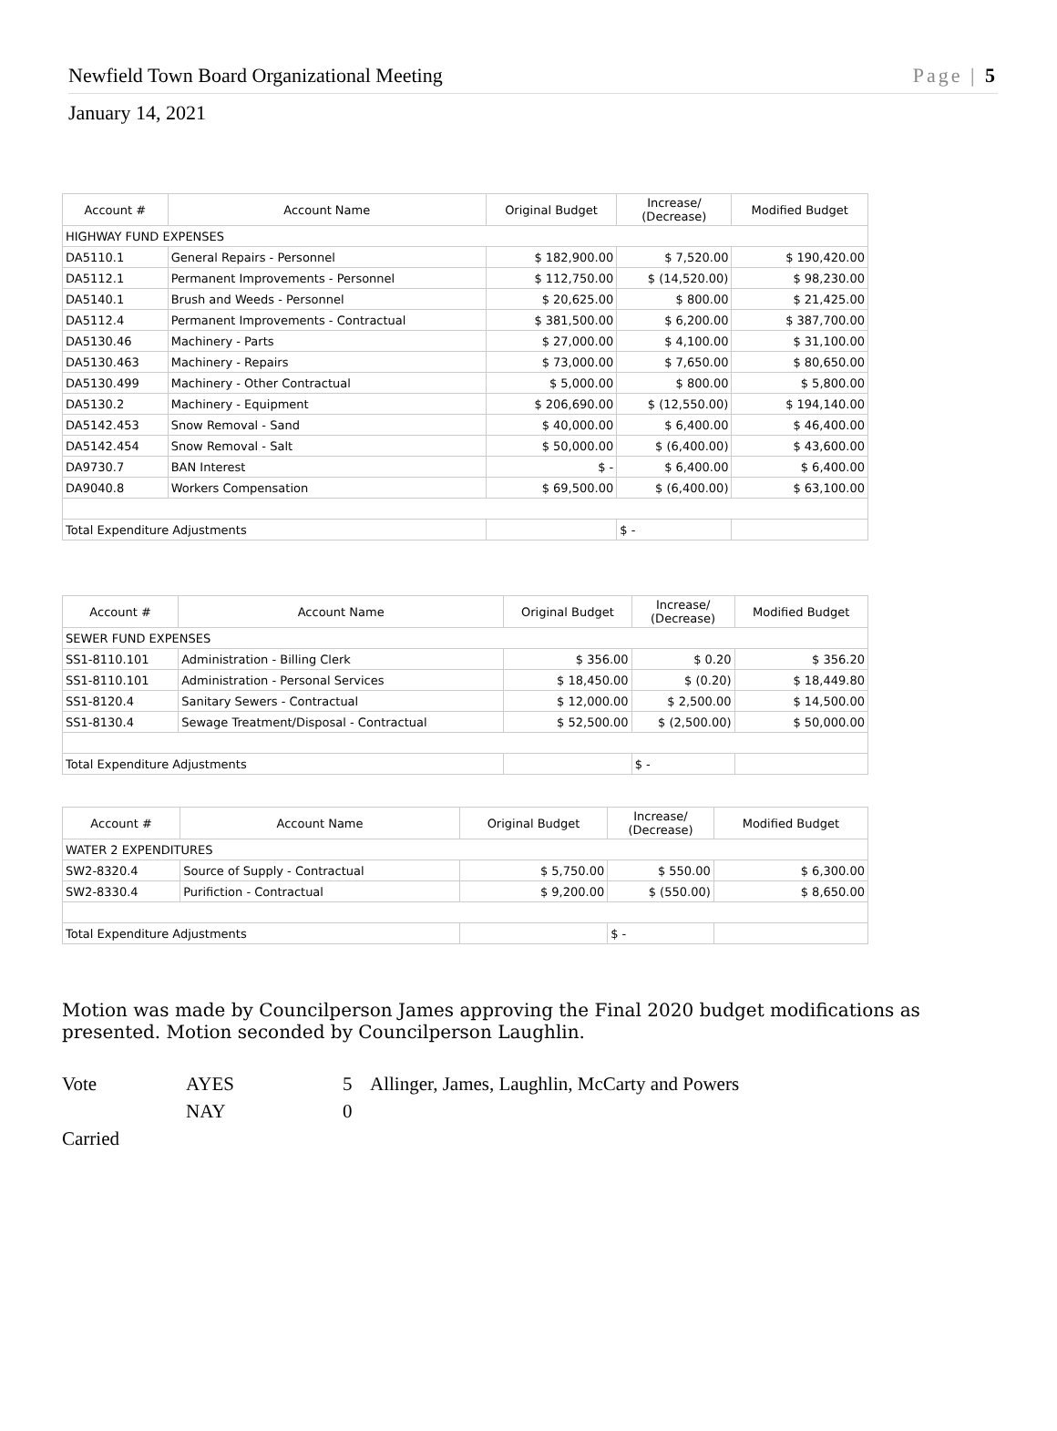Newfield Town Board Organizational Meeting Page | 5
January 14, 2021
| Account # | Account Name | Original Budget | Increase/ (Decrease) | Modified Budget |
| --- | --- | --- | --- | --- |
| HIGHWAY FUND EXPENSES | | | | |
| DA5110.1 | General Repairs - Personnel | $ 182,900.00 | $ 7,520.00 | $ 190,420.00 |
| DA5112.1 | Permanent Improvements - Personnel | $ 112,750.00 | $ (14,520.00) | $ 98,230.00 |
| DA5140.1 | Brush and Weeds - Personnel | $ 20,625.00 | $ 800.00 | $ 21,425.00 |
| DA5112.4 | Permanent Improvements - Contractual | $ 381,500.00 | $ 6,200.00 | $ 387,700.00 |
| DA5130.46 | Machinery - Parts | $ 27,000.00 | $ 4,100.00 | $ 31,100.00 |
| DA5130.463 | Machinery - Repairs | $ 73,000.00 | $ 7,650.00 | $ 80,650.00 |
| DA5130.499 | Machinery - Other Contractual | $ 5,000.00 | $ 800.00 | $ 5,800.00 |
| DA5130.2 | Machinery - Equipment | $ 206,690.00 | $ (12,550.00) | $ 194,140.00 |
| DA5142.453 | Snow Removal - Sand | $ 40,000.00 | $ 6,400.00 | $ 46,400.00 |
| DA5142.454 | Snow Removal - Salt | $ 50,000.00 | $ (6,400.00) | $ 43,600.00 |
| DA9730.7 | BAN Interest | $ - | $ 6,400.00 | $ 6,400.00 |
| DA9040.8 | Workers Compensation | $ 69,500.00 | $ (6,400.00) | $ 63,100.00 |
| Total Expenditure Adjustments | | | $ - | |
| Account # | Account Name | Original Budget | Increase/ (Decrease) | Modified Budget |
| --- | --- | --- | --- | --- |
| SEWER FUND EXPENSES | | | | |
| SS1-8110.101 | Administration - Billing Clerk | $ 356.00 | $ 0.20 | $ 356.20 |
| SS1-8110.101 | Administration - Personal Services | $ 18,450.00 | $ (0.20) | $ 18,449.80 |
| SS1-8120.4 | Sanitary Sewers - Contractual | $ 12,000.00 | $ 2,500.00 | $ 14,500.00 |
| SS1-8130.4 | Sewage Treatment/Disposal - Contractual | $ 52,500.00 | $ (2,500.00) | $ 50,000.00 |
| Total Expenditure Adjustments | | | $ - | |
| Account # | Account Name | Original Budget | Increase/ (Decrease) | Modified Budget |
| --- | --- | --- | --- | --- |
| WATER 2 EXPENDITURES | | | | |
| SW2-8320.4 | Source of Supply - Contractual | $ 5,750.00 | $ 550.00 | $ 6,300.00 |
| SW2-8330.4 | Purifiction - Contractual | $ 9,200.00 | $ (550.00) | $ 8,650.00 |
| Total Expenditure Adjustments | | | $ - | |
Motion was made by Councilperson James approving the Final 2020 budget modifications as presented. Motion seconded by Councilperson Laughlin.
| Vote | AYES | 5 | Allinger, James, Laughlin, McCarty and Powers |
| | NAY | 0 | |
| Carried | | | |